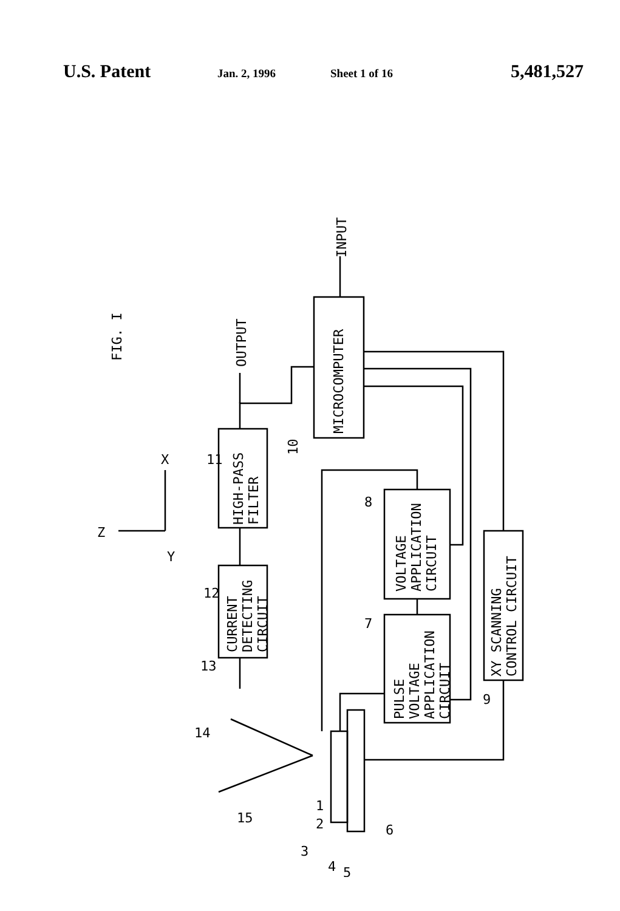U.S. Patent Jan. 2, 1996 Sheet 1 of 16 5,481,527
FIG. I
INPUT
OUTPUT
MICROCOMPUTER
10
HIGH-PASS
FILTER
CURRENT
DETECTING
CIRCUIT
VOLTAGE
APPLICATION
CIRCUIT
PULSE
VOLTAGE
APPLICATION
CIRCUIT
XY SCANNING
CONTROL CIRCUIT
11
12
8
7
9
13
14
15
1
2
3
4
5
6
X
Z
Y